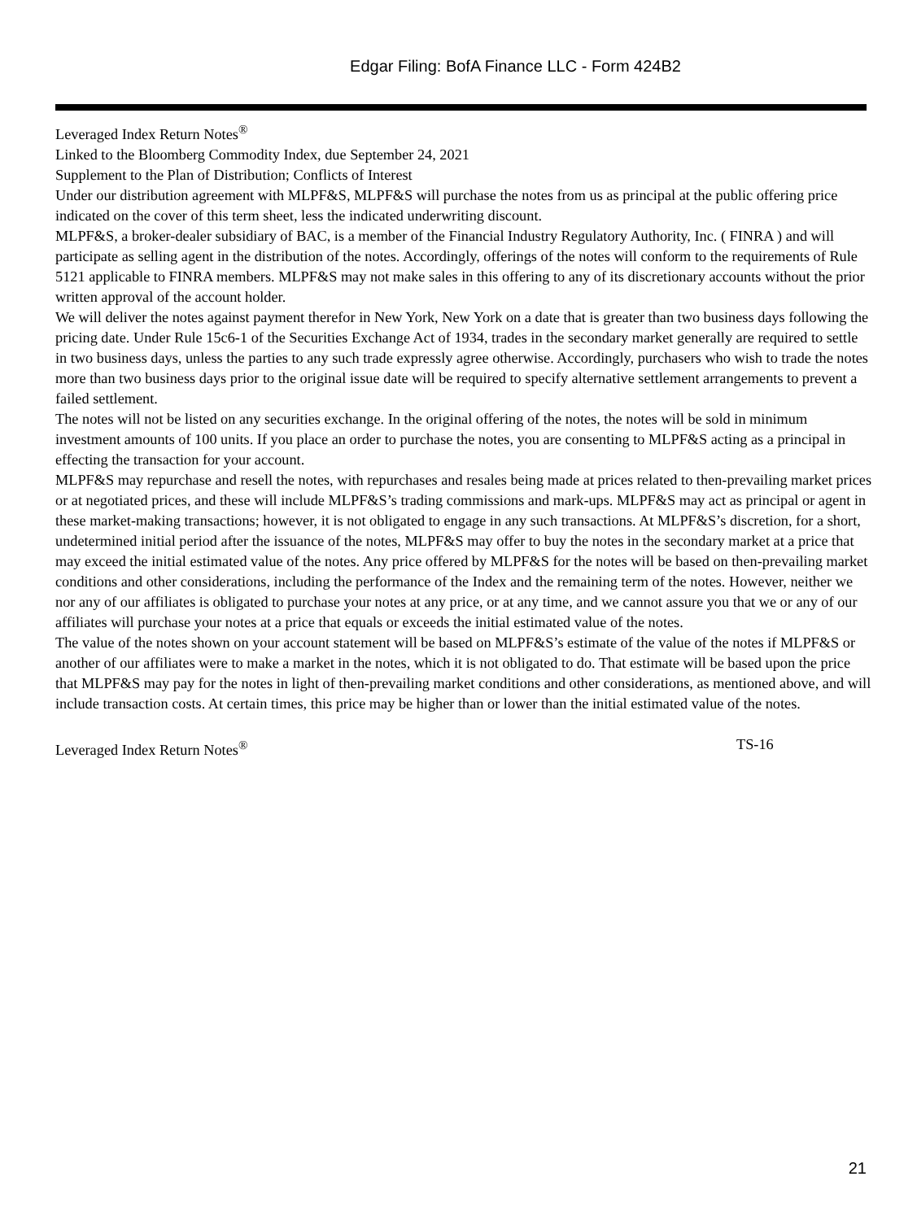Edgar Filing: BofA Finance LLC - Form 424B2
Leveraged Index Return Notes<sup>®</sup>
Linked to the Bloomberg Commodity Index, due September 24, 2021
Supplement to the Plan of Distribution; Conflicts of Interest
Under our distribution agreement with MLPF&S, MLPF&S will purchase the notes from us as principal at the public offering price indicated on the cover of this term sheet, less the indicated underwriting discount.
MLPF&S, a broker-dealer subsidiary of BAC, is a member of the Financial Industry Regulatory Authority, Inc. ( FINRA ) and will participate as selling agent in the distribution of the notes. Accordingly, offerings of the notes will conform to the requirements of Rule 5121 applicable to FINRA members. MLPF&S may not make sales in this offering to any of its discretionary accounts without the prior written approval of the account holder.
We will deliver the notes against payment therefor in New York, New York on a date that is greater than two business days following the pricing date. Under Rule 15c6-1 of the Securities Exchange Act of 1934, trades in the secondary market generally are required to settle in two business days, unless the parties to any such trade expressly agree otherwise. Accordingly, purchasers who wish to trade the notes more than two business days prior to the original issue date will be required to specify alternative settlement arrangements to prevent a failed settlement.
The notes will not be listed on any securities exchange. In the original offering of the notes, the notes will be sold in minimum investment amounts of 100 units. If you place an order to purchase the notes, you are consenting to MLPF&S acting as a principal in effecting the transaction for your account.
MLPF&S may repurchase and resell the notes, with repurchases and resales being made at prices related to then-prevailing market prices or at negotiated prices, and these will include MLPF&S’s trading commissions and mark-ups. MLPF&S may act as principal or agent in these market-making transactions; however, it is not obligated to engage in any such transactions. At MLPF&S’s discretion, for a short, undetermined initial period after the issuance of the notes, MLPF&S may offer to buy the notes in the secondary market at a price that may exceed the initial estimated value of the notes. Any price offered by MLPF&S for the notes will be based on then-prevailing market conditions and other considerations, including the performance of the Index and the remaining term of the notes. However, neither we nor any of our affiliates is obligated to purchase your notes at any price, or at any time, and we cannot assure you that we or any of our affiliates will purchase your notes at a price that equals or exceeds the initial estimated value of the notes.
The value of the notes shown on your account statement will be based on MLPF&S’s estimate of the value of the notes if MLPF&S or another of our affiliates were to make a market in the notes, which it is not obligated to do. That estimate will be based upon the price that MLPF&S may pay for the notes in light of then-prevailing market conditions and other considerations, as mentioned above, and will include transaction costs. At certain times, this price may be higher than or lower than the initial estimated value of the notes.
Leveraged Index Return Notes<sup>®</sup> TS-16
21